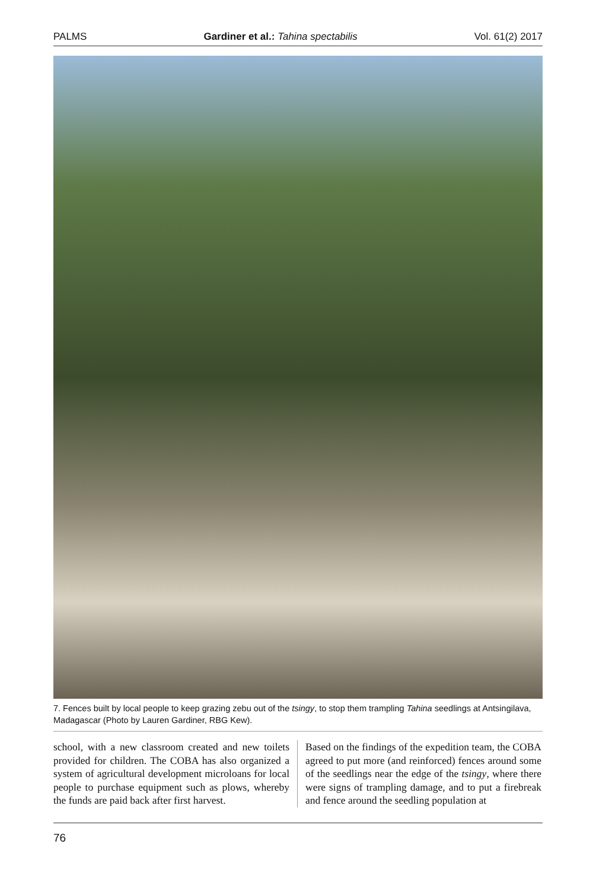PALMS Gardiner et al.: Tahina spectabilis Vol. 61(2) 2017
7. Fences built by local people to keep grazing zebu out of the tsingy, to stop them trampling Tahina seedlings at Antsingilava, Madagascar (Photo by Lauren Gardiner, RBG Kew).
school, with a new classroom created and new toilets provided for children. The COBA has also organized a system of agricultural development microloans for local people to purchase equipment such as plows, whereby the funds are paid back after first harvest.
Based on the findings of the expedition team, the COBA agreed to put more (and reinforced) fences around some of the seedlings near the edge of the tsingy, where there were signs of trampling damage, and to put a firebreak and fence around the seedling population at
76